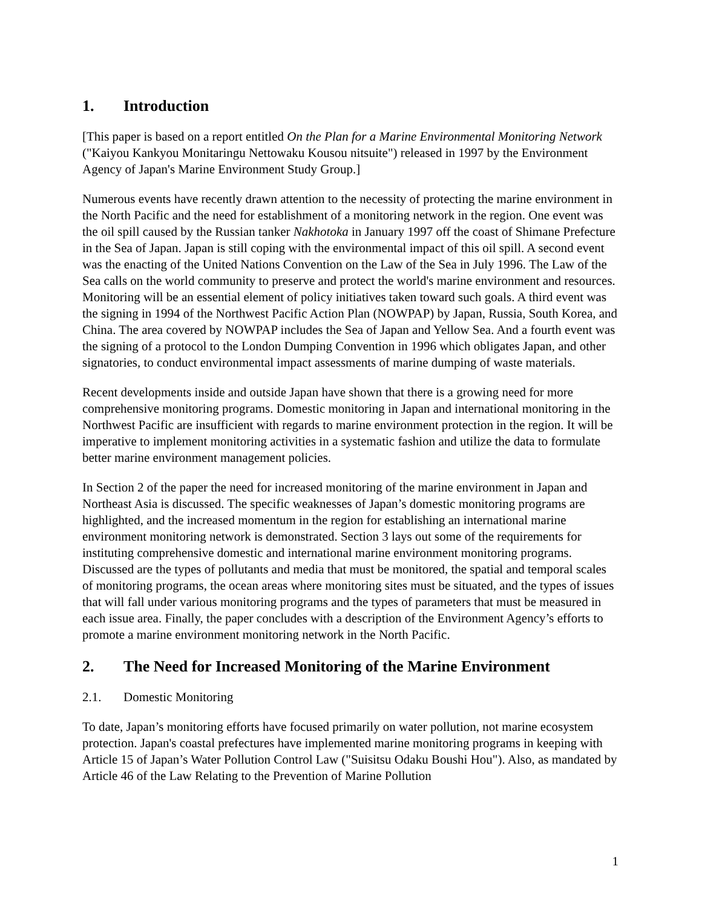1. Introduction
[This paper is based on a report entitled On the Plan for a Marine Environmental Monitoring Network ("Kaiyou Kankyou Monitaringu Nettowaku Kousou nitsuite") released in 1997 by the Environment Agency of Japan's Marine Environment Study Group.]
Numerous events have recently drawn attention to the necessity of protecting the marine environment in the North Pacific and the need for establishment of a monitoring network in the region. One event was the oil spill caused by the Russian tanker Nakhotoka in January 1997 off the coast of Shimane Prefecture in the Sea of Japan. Japan is still coping with the environmental impact of this oil spill. A second event was the enacting of the United Nations Convention on the Law of the Sea in July 1996. The Law of the Sea calls on the world community to preserve and protect the world's marine environment and resources. Monitoring will be an essential element of policy initiatives taken toward such goals. A third event was the signing in 1994 of the Northwest Pacific Action Plan (NOWPAP) by Japan, Russia, South Korea, and China. The area covered by NOWPAP includes the Sea of Japan and Yellow Sea. And a fourth event was the signing of a protocol to the London Dumping Convention in 1996 which obligates Japan, and other signatories, to conduct environmental impact assessments of marine dumping of waste materials.
Recent developments inside and outside Japan have shown that there is a growing need for more comprehensive monitoring programs. Domestic monitoring in Japan and international monitoring in the Northwest Pacific are insufficient with regards to marine environment protection in the region. It will be imperative to implement monitoring activities in a systematic fashion and utilize the data to formulate better marine environment management policies.
In Section 2 of the paper the need for increased monitoring of the marine environment in Japan and Northeast Asia is discussed. The specific weaknesses of Japan’s domestic monitoring programs are highlighted, and the increased momentum in the region for establishing an international marine environment monitoring network is demonstrated. Section 3 lays out some of the requirements for instituting comprehensive domestic and international marine environment monitoring programs. Discussed are the types of pollutants and media that must be monitored, the spatial and temporal scales of monitoring programs, the ocean areas where monitoring sites must be situated, and the types of issues that will fall under various monitoring programs and the types of parameters that must be measured in each issue area. Finally, the paper concludes with a description of the Environment Agency’s efforts to promote a marine environment monitoring network in the North Pacific.
2. The Need for Increased Monitoring of the Marine Environment
2.1. Domestic Monitoring
To date, Japan’s monitoring efforts have focused primarily on water pollution, not marine ecosystem protection. Japan's coastal prefectures have implemented marine monitoring programs in keeping with Article 15 of Japan’s Water Pollution Control Law ("Suisitsu Odaku Boushi Hou"). Also, as mandated by Article 46 of the Law Relating to the Prevention of Marine Pollution
1